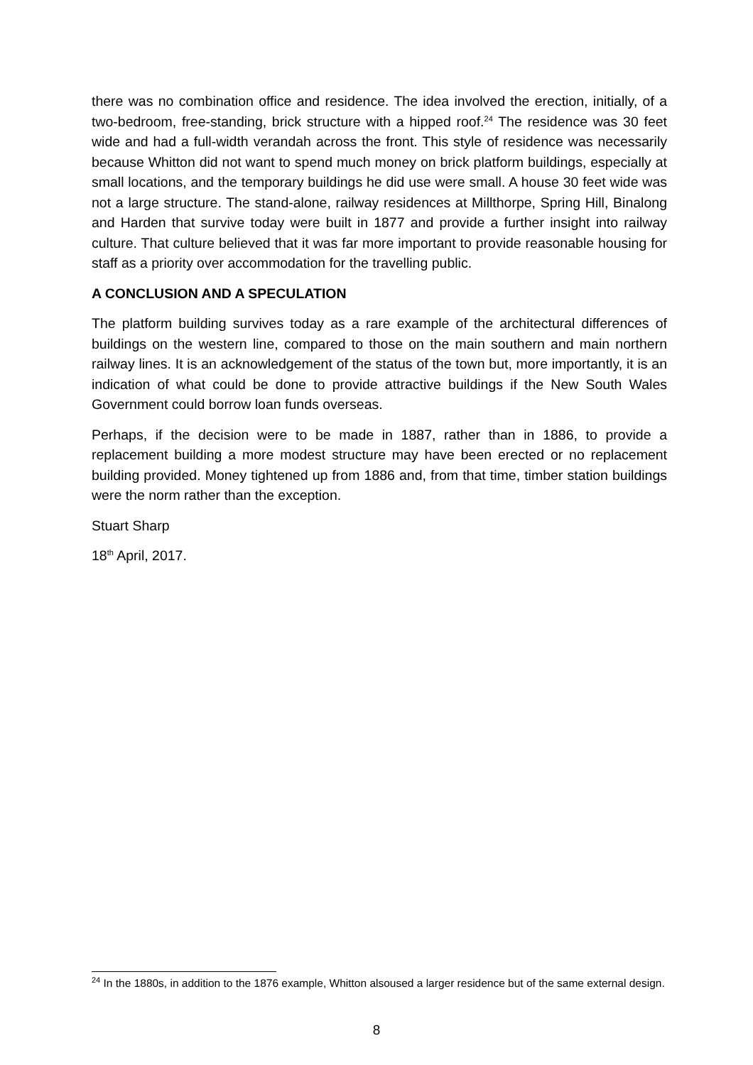there was no combination office and residence. The idea involved the erection, initially, of a two-bedroom, free-standing, brick structure with a hipped roof.<sup>24</sup> The residence was 30 feet wide and had a full-width verandah across the front. This style of residence was necessarily because Whitton did not want to spend much money on brick platform buildings, especially at small locations, and the temporary buildings he did use were small. A house 30 feet wide was not a large structure. The stand-alone, railway residences at Millthorpe, Spring Hill, Binalong and Harden that survive today were built in 1877 and provide a further insight into railway culture. That culture believed that it was far more important to provide reasonable housing for staff as a priority over accommodation for the travelling public.
A CONCLUSION AND A SPECULATION
The platform building survives today as a rare example of the architectural differences of buildings on the western line, compared to those on the main southern and main northern railway lines. It is an acknowledgement of the status of the town but, more importantly, it is an indication of what could be done to provide attractive buildings if the New South Wales Government could borrow loan funds overseas.
Perhaps, if the decision were to be made in 1887, rather than in 1886, to provide a replacement building a more modest structure may have been erected or no replacement building provided. Money tightened up from 1886 and, from that time, timber station buildings were the norm rather than the exception.
Stuart Sharp
18<sup>th</sup> April, 2017.
<sup>24</sup> In the 1880s, in addition to the 1876 example, Whitton alsoused a larger residence but of the same external design.
8